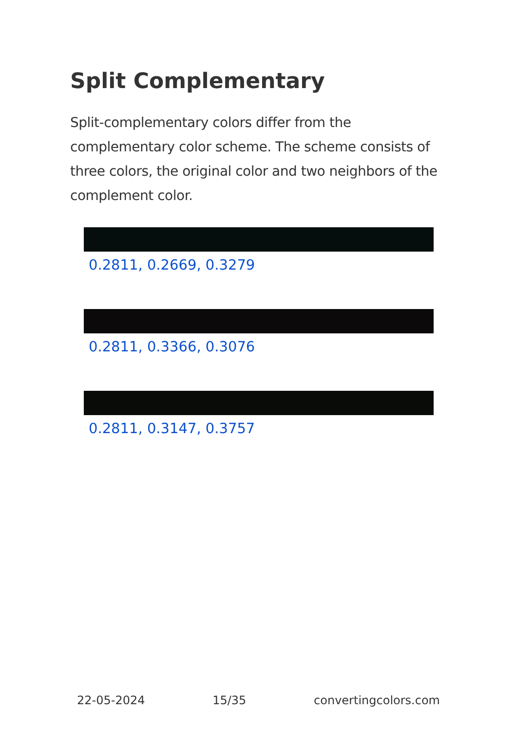Split Complementary
Split-complementary colors differ from the complementary color scheme. The scheme consists of three colors, the original color and two neighbors of the complement color.
0.2811, 0.2669, 0.3279
0.2811, 0.3366, 0.3076
0.2811, 0.3147, 0.3757
22-05-2024 15/35 convertingcolors.com